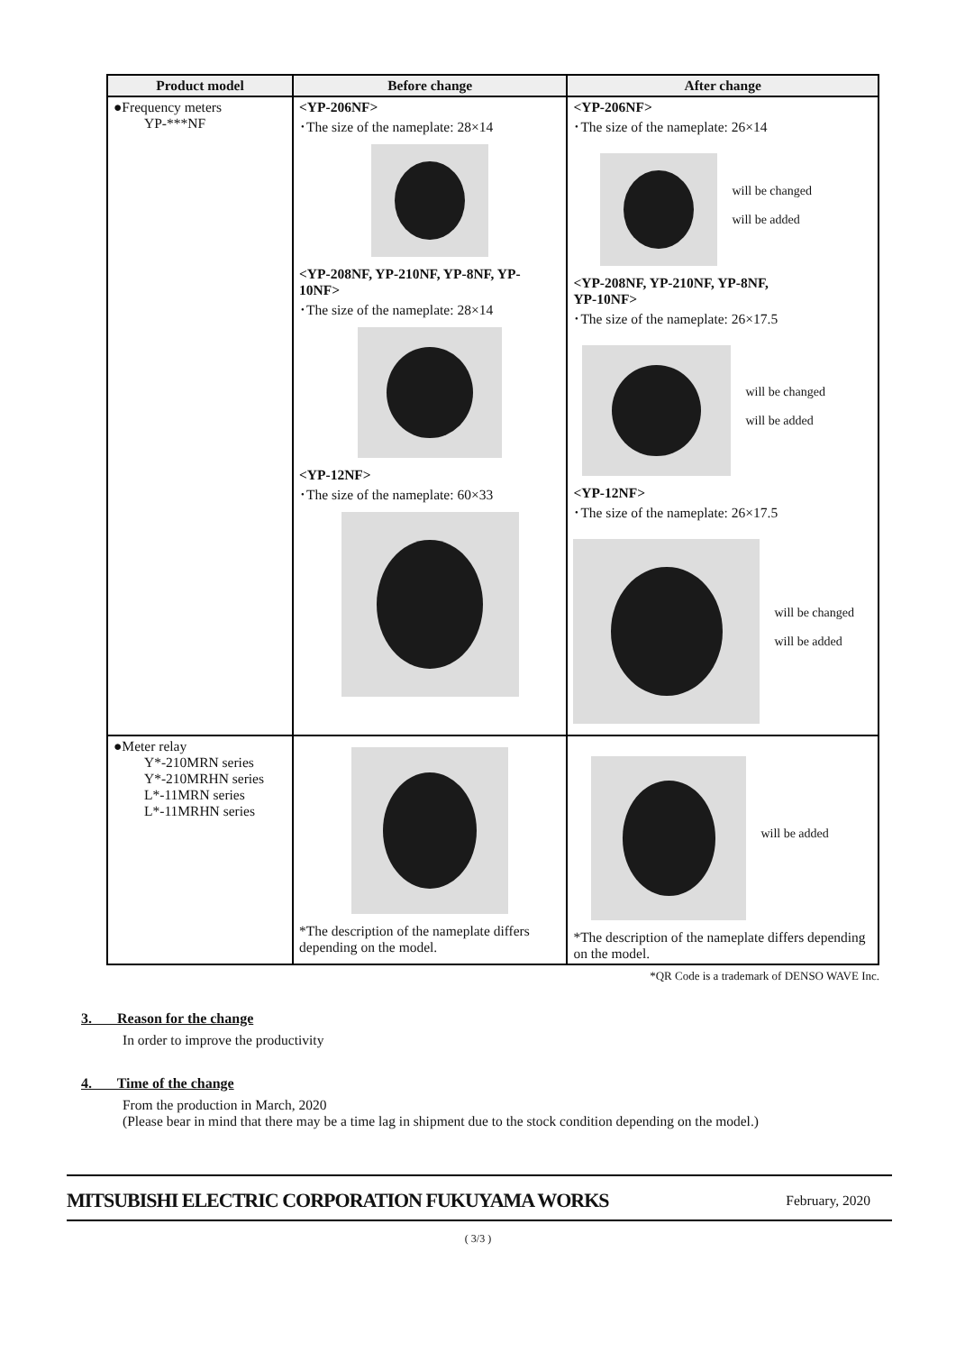| Product model | Before change | After change |
| --- | --- | --- |
| ●Frequency meters YP-***NF | <YP-206NF> ･The size of the nameplate: 28×14 <YP-208NF, YP-210NF, YP-8NF, YP-10NF> ･The size of the nameplate: 28×14 <YP-12NF> ･The size of the nameplate: 60×33 | <YP-206NF> ･The size of the nameplate: 26×14 will be changed will be added <YP-208NF, YP-210NF, YP-8NF, YP-10NF> ･The size of the nameplate: 26×17.5 will be changed will be added <YP-12NF> ･The size of the nameplate: 26×17.5 will be changed will be added |
| ●Meter relay Y*-210MRN series Y*-210MRHN series L*-11MRN series L*-11MRHN series | *The description of the nameplate differs depending on the model. | will be added *The description of the nameplate differs depending on the model. |
*QR Code is a trademark of DENSO WAVE Inc.
3. Reason for the change
In order to improve the productivity
4. Time of the change
From the production in March, 2020
(Please bear in mind that there may be a time lag in shipment due to the stock condition depending on the model.)
MITSUBISHI ELECTRIC CORPORATION FUKUYAMA WORKS February, 2020
( 3/3 )